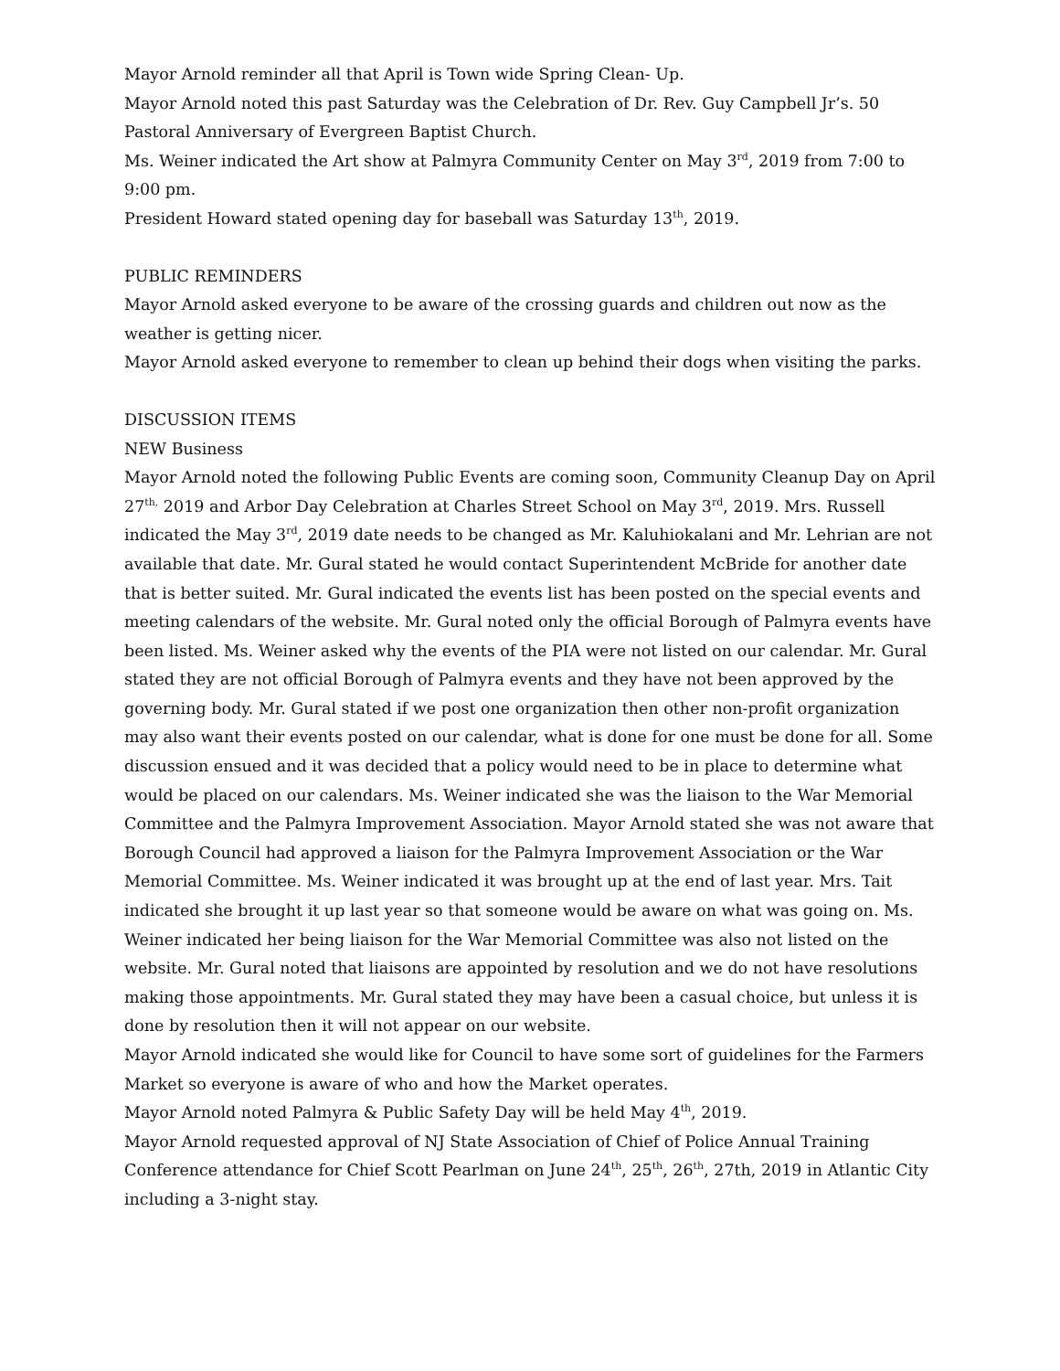Mayor Arnold reminder all that April is Town wide Spring Clean- Up.
Mayor Arnold noted this past Saturday was the Celebration of Dr. Rev. Guy Campbell Jr’s. 50 Pastoral Anniversary of Evergreen Baptist Church.
Ms. Weiner indicated the Art show at Palmyra Community Center on May 3<sup>rd</sup>, 2019 from 7:00 to 9:00 pm.
President Howard stated opening day for baseball was Saturday 13<sup>th</sup>, 2019.
PUBLIC REMINDERS
Mayor Arnold asked everyone to be aware of the crossing guards and children out now as the weather is getting nicer.
Mayor Arnold asked everyone to remember to clean up behind their dogs when visiting the parks.
DISCUSSION ITEMS
NEW Business
Mayor Arnold noted the following Public Events are coming soon, Community Cleanup Day on April 27<sup>th,</sup> 2019 and Arbor Day Celebration at Charles Street School on May 3<sup>rd</sup>, 2019. Mrs. Russell indicated the May 3<sup>rd</sup>, 2019 date needs to be changed as Mr. Kaluhiokalani and Mr. Lehrian are not available that date. Mr. Gural stated he would contact Superintendent McBride for another date that is better suited. Mr. Gural indicated the events list has been posted on the special events and meeting calendars of the website. Mr. Gural noted only the official Borough of Palmyra events have been listed. Ms. Weiner asked why the events of the PIA were not listed on our calendar. Mr. Gural stated they are not official Borough of Palmyra events and they have not been approved by the governing body. Mr. Gural stated if we post one organization then other non-profit organization may also want their events posted on our calendar, what is done for one must be done for all. Some discussion ensued and it was decided that a policy would need to be in place to determine what would be placed on our calendars. Ms. Weiner indicated she was the liaison to the War Memorial Committee and the Palmyra Improvement Association. Mayor Arnold stated she was not aware that Borough Council had approved a liaison for the Palmyra Improvement Association or the War Memorial Committee. Ms. Weiner indicated it was brought up at the end of last year. Mrs. Tait indicated she brought it up last year so that someone would be aware on what was going on. Ms. Weiner indicated her being liaison for the War Memorial Committee was also not listed on the website. Mr. Gural noted that liaisons are appointed by resolution and we do not have resolutions making those appointments. Mr. Gural stated they may have been a casual choice, but unless it is done by resolution then it will not appear on our website.
Mayor Arnold indicated she would like for Council to have some sort of guidelines for the Farmers Market so everyone is aware of who and how the Market operates.
Mayor Arnold noted Palmyra & Public Safety Day will be held May 4<sup>th</sup>, 2019.
Mayor Arnold requested approval of NJ State Association of Chief of Police Annual Training Conference attendance for Chief Scott Pearlman on June 24<sup>th</sup>, 25<sup>th</sup>, 26<sup>th</sup>, 27th, 2019 in Atlantic City including a 3-night stay.